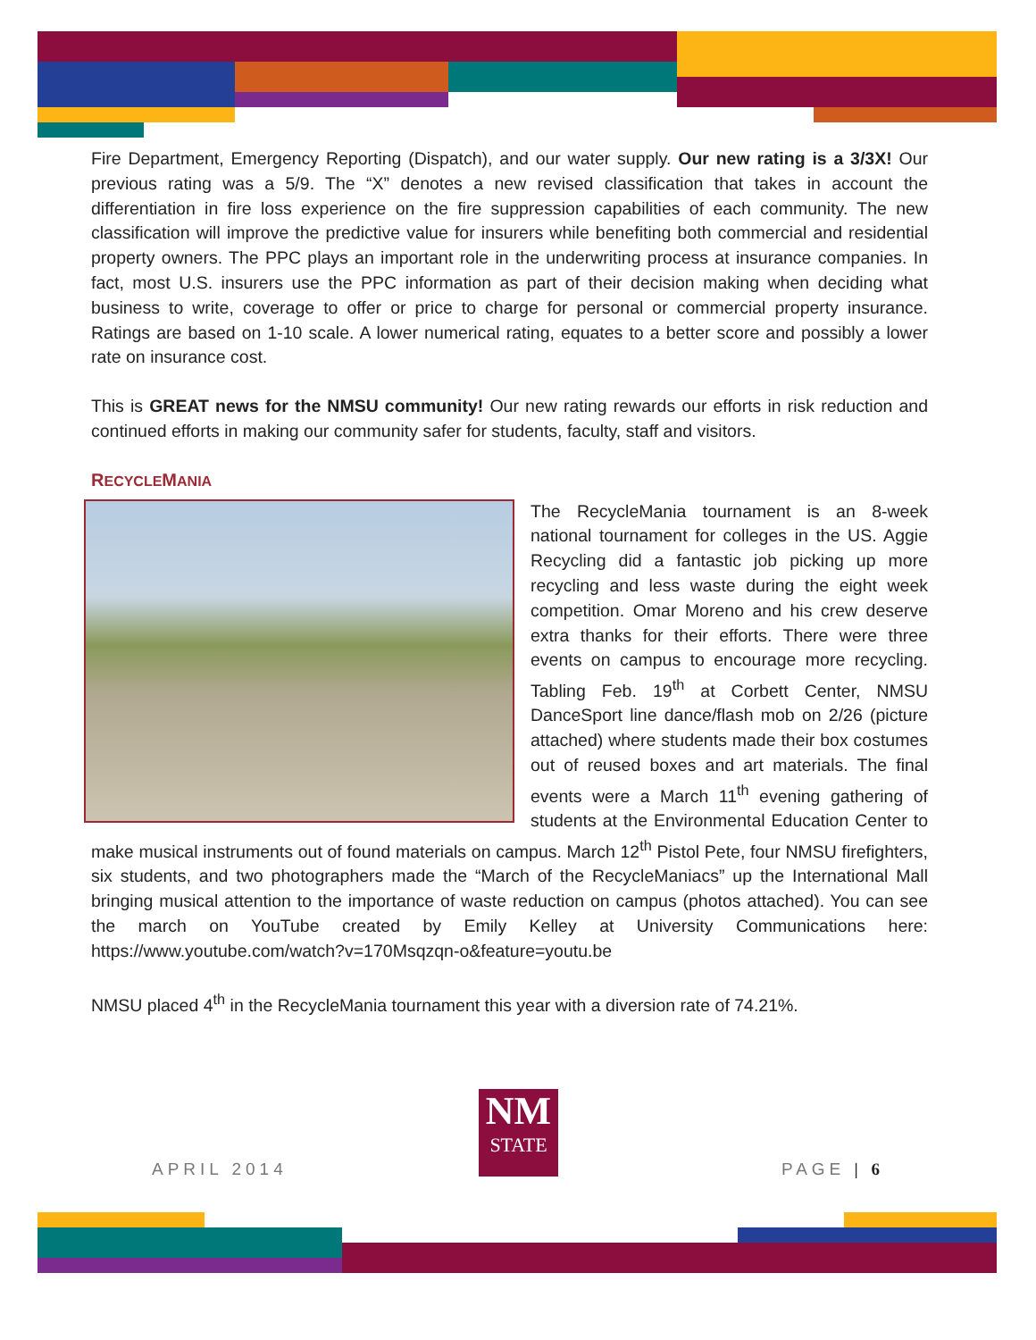Fire Department, Emergency Reporting (Dispatch), and our water supply. Our new rating is a 3/3X! Our previous rating was a 5/9. The “X” denotes a new revised classification that takes in account the differentiation in fire loss experience on the fire suppression capabilities of each community. The new classification will improve the predictive value for insurers while benefiting both commercial and residential property owners. The PPC plays an important role in the underwriting process at insurance companies. In fact, most U.S. insurers use the PPC information as part of their decision making when deciding what business to write, coverage to offer or price to charge for personal or commercial property insurance. Ratings are based on 1-10 scale. A lower numerical rating, equates to a better score and possibly a lower rate on insurance cost.
This is GREAT news for the NMSU community! Our new rating rewards our efforts in risk reduction and continued efforts in making our community safer for students, faculty, staff and visitors.
RECYCLEMANIA
The RecycleMania tournament is an 8-week national tournament for colleges in the US. Aggie Recycling did a fantastic job picking up more recycling and less waste during the eight week competition. Omar Moreno and his crew deserve extra thanks for their efforts. There were three events on campus to encourage more recycling. Tabling Feb. 19<sup>th</sup> at Corbett Center, NMSU DanceSport line dance/flash mob on 2/26 (picture attached) where students made their box costumes out of reused boxes and art materials. The final events were a March 11<sup>th</sup> evening gathering of students at the Environmental Education Center to make musical instruments out of found materials on campus. March 12<sup>th</sup> Pistol Pete, four NMSU firefighters, six students, and two photographers made the “March of the RecycleManiacs” up the International Mall bringing musical attention to the importance of waste reduction on campus (photos attached). You can see the march on YouTube created by Emily Kelley at University Communications here: https://www.youtube.com/watch?v=170Msqzqn-o&feature=youtu.be
NMSU placed 4<sup>th</sup> in the RecycleMania tournament this year with a diversion rate of 74.21%.
NM
STATE
APRIL 2014 PAGE | 6